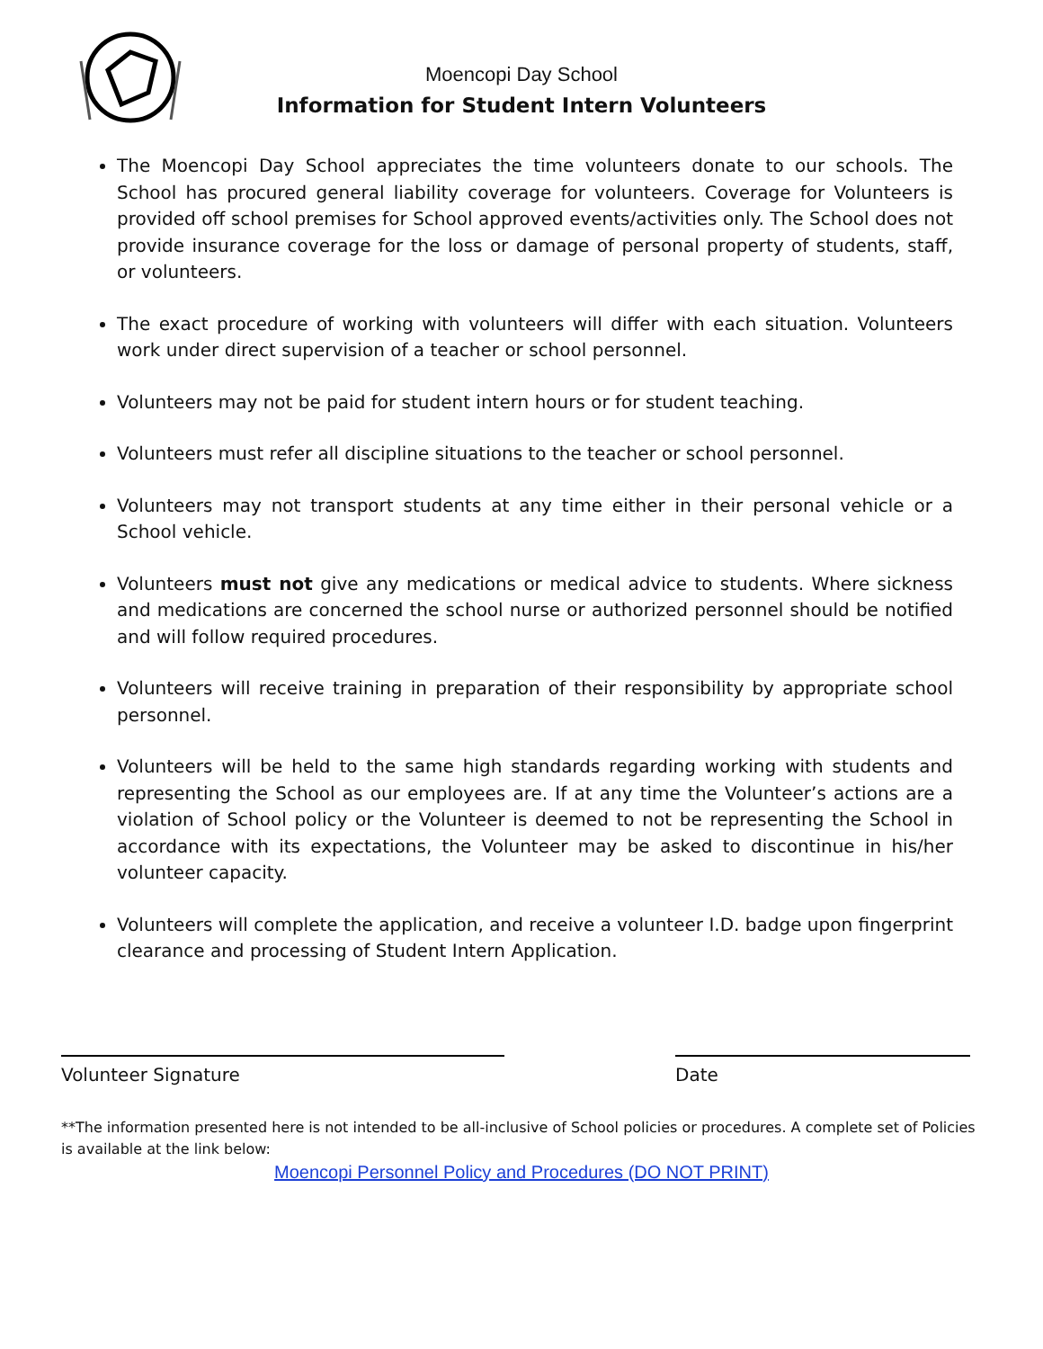Moencopi Day School
Information for Student Intern Volunteers
The Moencopi Day School appreciates the time volunteers donate to our schools. The School has procured general liability coverage for volunteers. Coverage for Volunteers is provided off school premises for School approved events/activities only. The School does not provide insurance coverage for the loss or damage of personal property of students, staff, or volunteers.
The exact procedure of working with volunteers will differ with each situation. Volunteers work under direct supervision of a teacher or school personnel.
Volunteers may not be paid for student intern hours or for student teaching.
Volunteers must refer all discipline situations to the teacher or school personnel.
Volunteers may not transport students at any time either in their personal vehicle or a School vehicle.
Volunteers must not give any medications or medical advice to students. Where sickness and medications are concerned the school nurse or authorized personnel should be notified and will follow required procedures.
Volunteers will receive training in preparation of their responsibility by appropriate school personnel.
Volunteers will be held to the same high standards regarding working with students and representing the School as our employees are. If at any time the Volunteer’s actions are a violation of School policy or the Volunteer is deemed to not be representing the School in accordance with its expectations, the Volunteer may be asked to discontinue in his/her volunteer capacity.
Volunteers will complete the application, and receive a volunteer I.D. badge upon fingerprint clearance and processing of Student Intern Application.
Volunteer Signature Date
**The information presented here is not intended to be all-inclusive of School policies or procedures. A complete set of Policies is available at the link below:
Moencopi Personnel Policy and Procedures (DO NOT PRINT)